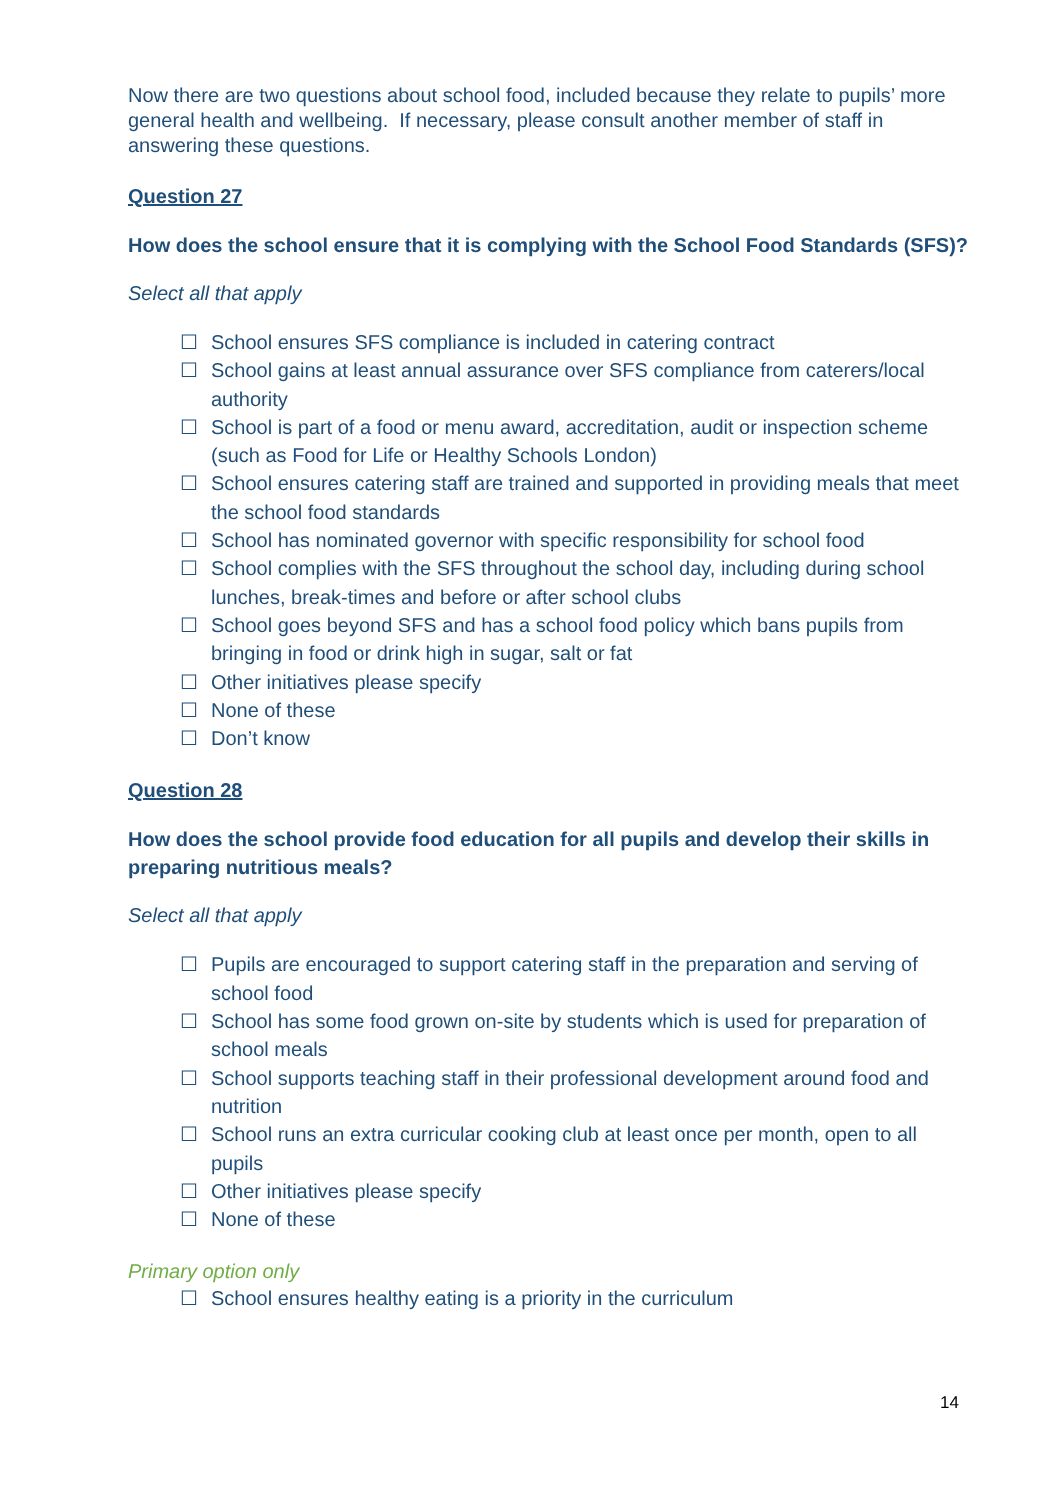Now there are two questions about school food, included because they relate to pupils’ more general health and wellbeing. If necessary, please consult another member of staff in answering these questions.
Question 27
How does the school ensure that it is complying with the School Food Standards (SFS)?
Select all that apply
☐ School ensures SFS compliance is included in catering contract
☐ School gains at least annual assurance over SFS compliance from caterers/local authority
☐ School is part of a food or menu award, accreditation, audit or inspection scheme (such as Food for Life or Healthy Schools London)
☐ School ensures catering staff are trained and supported in providing meals that meet the school food standards
☐ School has nominated governor with specific responsibility for school food
☐ School complies with the SFS throughout the school day, including during school lunches, break-times and before or after school clubs
☐ School goes beyond SFS and has a school food policy which bans pupils from bringing in food or drink high in sugar, salt or fat
☐ Other initiatives please specify
☐ None of these
☐ Don’t know
Question 28
How does the school provide food education for all pupils and develop their skills in preparing nutritious meals?
Select all that apply
☐ Pupils are encouraged to support catering staff in the preparation and serving of school food
☐ School has some food grown on-site by students which is used for preparation of school meals
☐ School supports teaching staff in their professional development around food and nutrition
☐ School runs an extra curricular cooking club at least once per month, open to all pupils
☐ Other initiatives please specify
☐ None of these
Primary option only
☐ School ensures healthy eating is a priority in the curriculum
14